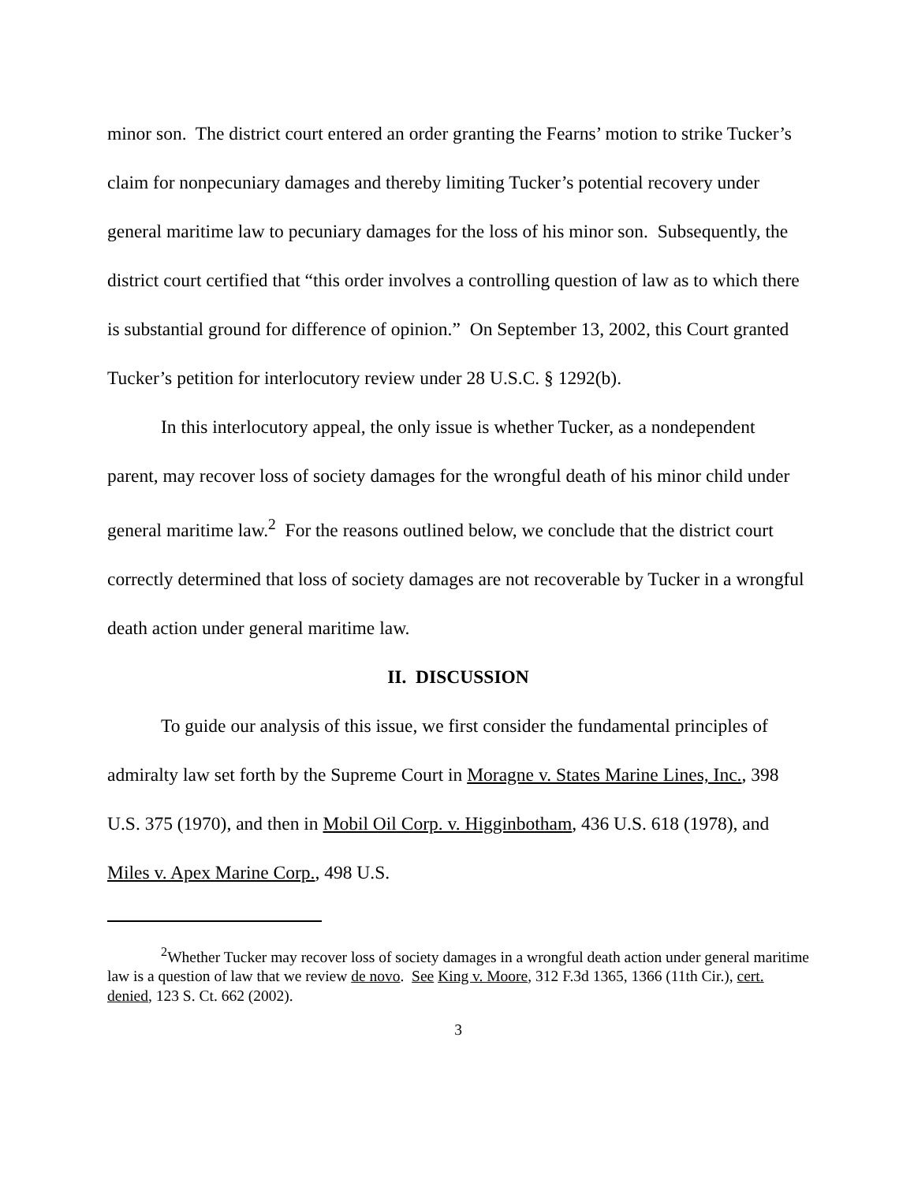minor son. The district court entered an order granting the Fearns’ motion to strike Tucker’s claim for nonpecuniary damages and thereby limiting Tucker’s potential recovery under general maritime law to pecuniary damages for the loss of his minor son. Subsequently, the district court certified that “this order involves a controlling question of law as to which there is substantial ground for difference of opinion.” On September 13, 2002, this Court granted Tucker’s petition for interlocutory review under 28 U.S.C. § 1292(b).
In this interlocutory appeal, the only issue is whether Tucker, as a nondependent parent, may recover loss of society damages for the wrongful death of his minor child under general maritime law.<sup>2</sup> For the reasons outlined below, we conclude that the district court correctly determined that loss of society damages are not recoverable by Tucker in a wrongful death action under general maritime law.
II. DISCUSSION
To guide our analysis of this issue, we first consider the fundamental principles of admiralty law set forth by the Supreme Court in Moragne v. States Marine Lines, Inc., 398 U.S. 375 (1970), and then in Mobil Oil Corp. v. Higginbotham, 436 U.S. 618 (1978), and Miles v. Apex Marine Corp., 498 U.S.
<sup>2</sup> Whether Tucker may recover loss of society damages in a wrongful death action under general maritime law is a question of law that we review de novo. See King v. Moore, 312 F.3d 1365, 1366 (11th Cir.), cert. denied, 123 S. Ct. 662 (2002).
3